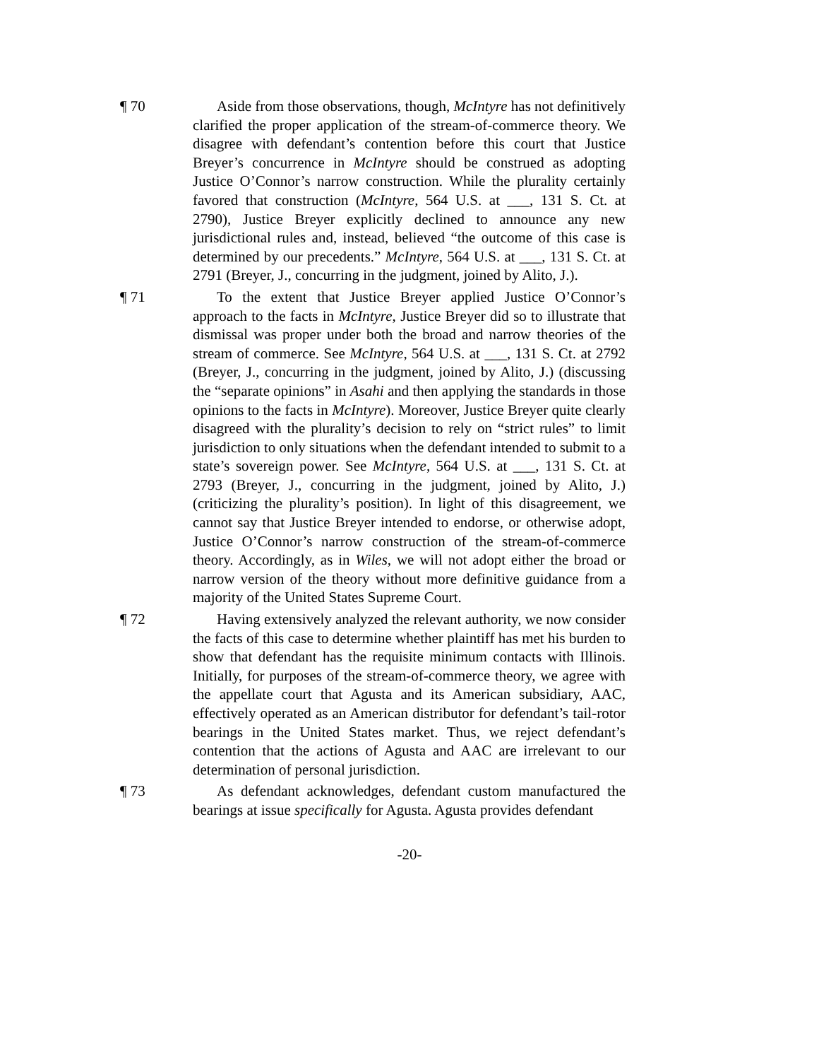¶ 70 Aside from those observations, though, McIntyre has not definitively clarified the proper application of the stream-of-commerce theory. We disagree with defendant’s contention before this court that Justice Breyer’s concurrence in McIntyre should be construed as adopting Justice O’Connor’s narrow construction. While the plurality certainly favored that construction (McIntyre, 564 U.S. at ___, 131 S. Ct. at 2790), Justice Breyer explicitly declined to announce any new jurisdictional rules and, instead, believed “the outcome of this case is determined by our precedents.” McIntyre, 564 U.S. at ___, 131 S. Ct. at 2791 (Breyer, J., concurring in the judgment, joined by Alito, J.).
¶ 71 To the extent that Justice Breyer applied Justice O’Connor’s approach to the facts in McIntyre, Justice Breyer did so to illustrate that dismissal was proper under both the broad and narrow theories of the stream of commerce. See McIntyre, 564 U.S. at ___, 131 S. Ct. at 2792 (Breyer, J., concurring in the judgment, joined by Alito, J.) (discussing the “separate opinions” in Asahi and then applying the standards in those opinions to the facts in McIntyre). Moreover, Justice Breyer quite clearly disagreed with the plurality’s decision to rely on “strict rules” to limit jurisdiction to only situations when the defendant intended to submit to a state’s sovereign power. See McIntyre, 564 U.S. at ___, 131 S. Ct. at 2793 (Breyer, J., concurring in the judgment, joined by Alito, J.) (criticizing the plurality’s position). In light of this disagreement, we cannot say that Justice Breyer intended to endorse, or otherwise adopt, Justice O’Connor’s narrow construction of the stream-of-commerce theory. Accordingly, as in Wiles, we will not adopt either the broad or narrow version of the theory without more definitive guidance from a majority of the United States Supreme Court.
¶ 72 Having extensively analyzed the relevant authority, we now consider the facts of this case to determine whether plaintiff has met his burden to show that defendant has the requisite minimum contacts with Illinois. Initially, for purposes of the stream-of-commerce theory, we agree with the appellate court that Agusta and its American subsidiary, AAC, effectively operated as an American distributor for defendant’s tail-rotor bearings in the United States market. Thus, we reject defendant’s contention that the actions of Agusta and AAC are irrelevant to our determination of personal jurisdiction.
¶ 73 As defendant acknowledges, defendant custom manufactured the bearings at issue specifically for Agusta. Agusta provides defendant
-20-